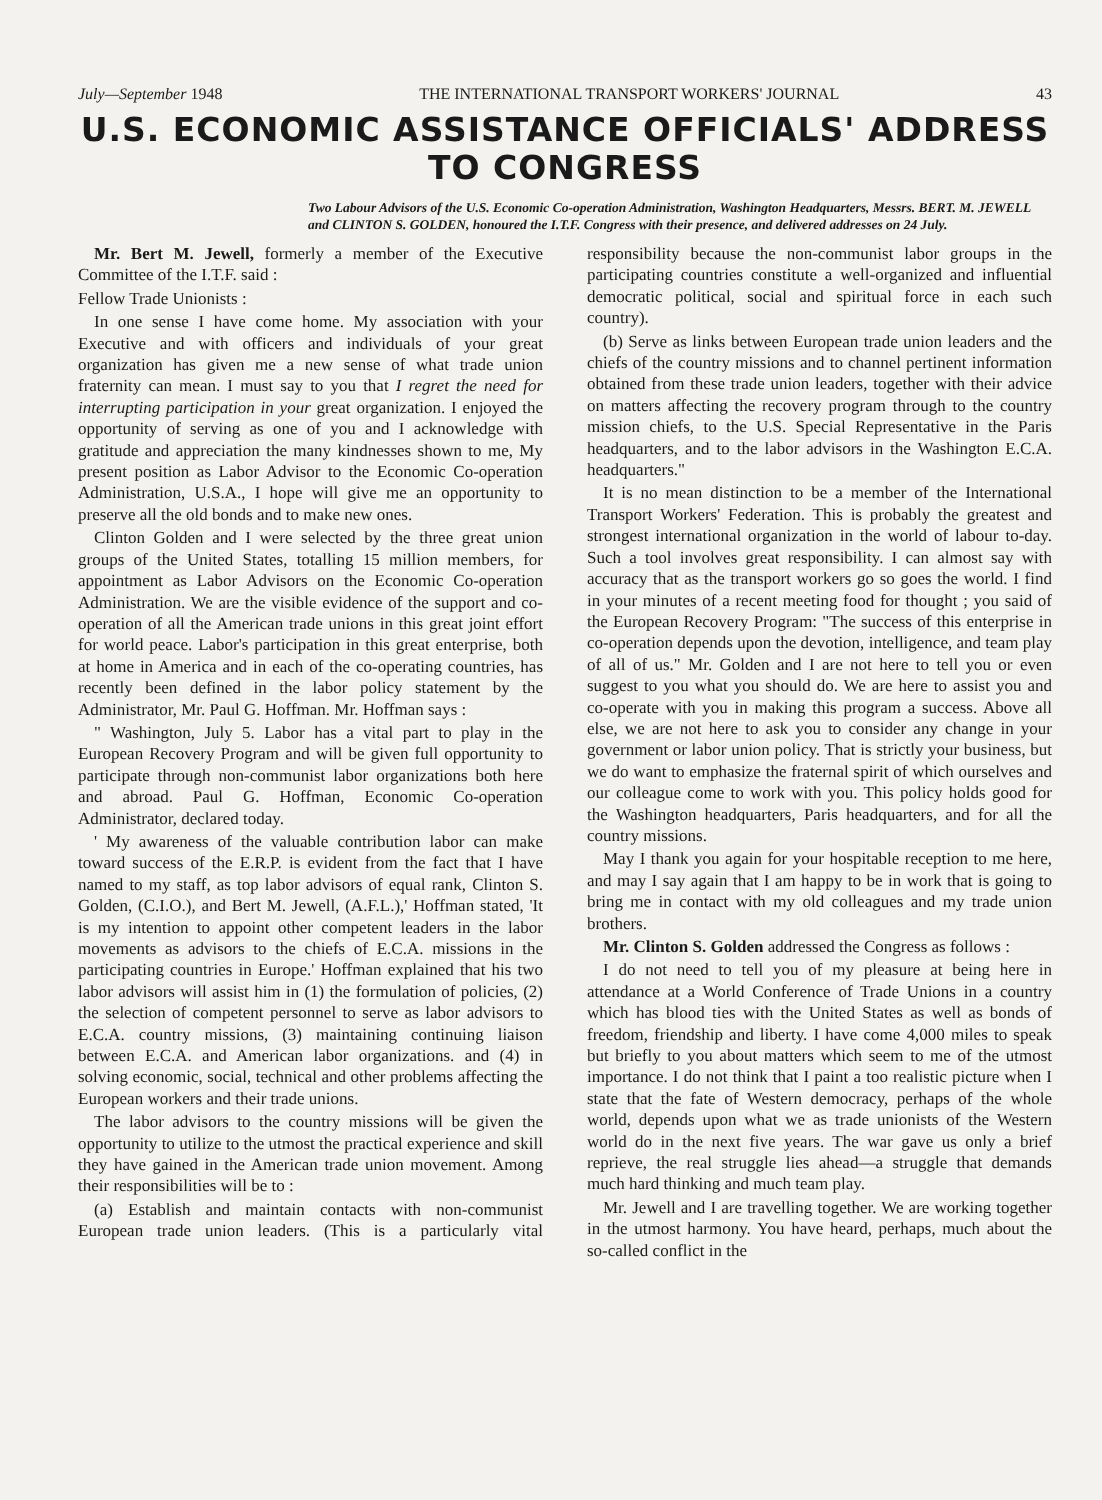July—September 1948 THE INTERNATIONAL TRANSPORT WORKERS' JOURNAL 43
U.S. ECONOMIC ASSISTANCE OFFICIALS' ADDRESS
TO CONGRESS
Two Labour Advisors of the U.S. Economic Co-operation Administration, Washington Headquarters, Messrs. BERT. M. JEWELL and CLINTON S. GOLDEN, honoured the I.T.F. Congress with their presence, and delivered addresses on 24 July.
Mr. Bert M. Jewell, formerly a member of the Executive Committee of the I.T.F. said :
Fellow Trade Unionists :
In one sense I have come home. My association with your Executive and with officers and individuals of your great organization has given me a new sense of what trade union fraternity can mean. I must say to you that I regret the need for interrupting participation in your great organization. I enjoyed the opportunity of serving as one of you and I acknowledge with gratitude and appreciation the many kindnesses shown to me, My present position as Labor Advisor to the Economic Co-operation Administration, U.S.A., I hope will give me an opportunity to preserve all the old bonds and to make new ones.
Clinton Golden and I were selected by the three great union groups of the United States, totalling 15 million members, for appointment as Labor Advisors on the Economic Co-operation Administration. We are the visible evidence of the support and co-operation of all the American trade unions in this great joint effort for world peace. Labor's participation in this great enterprise, both at home in America and in each of the co-operating countries, has recently been defined in the labor policy statement by the Administrator, Mr. Paul G. Hoffman. Mr. Hoffman says :
" Washington, July 5. Labor has a vital part to play in the European Recovery Program and will be given full opportunity to participate through non-communist labor organizations both here and abroad. Paul G. Hoffman, Economic Co-operation Administrator, declared today.
' My awareness of the valuable contribution labor can make toward success of the E.R.P. is evident from the fact that I have named to my staff, as top labor advisors of equal rank, Clinton S. Golden, (C.I.O.), and Bert M. Jewell, (A.F.L.),' Hoffman stated, 'It is my intention to appoint other competent leaders in the labor movements as advisors to the chiefs of E.C.A. missions in the participating countries in Europe.' Hoffman explained that his two labor advisors will assist him in (1) the formulation of policies, (2) the selection of competent personnel to serve as labor advisors to E.C.A. country missions, (3) maintaining continuing liaison between E.C.A. and American labor organizations. and (4) in solving economic, social, technical and other problems affecting the European workers and their trade unions.
The labor advisors to the country missions will be given the opportunity to utilize to the utmost the practical experience and skill they have gained in the American trade union movement. Among their responsibilities will be to :
(a) Establish and maintain contacts with non-communist European trade union leaders. (This is a particularly vital responsibility because the non-communist labor groups in the participating countries constitute a well-organized and influential democratic political, social and spiritual force in each such country).
(b) Serve as links between European trade union leaders and the chiefs of the country missions and to channel pertinent information obtained from these trade union leaders, together with their advice on matters affecting the recovery program through to the country mission chiefs, to the U.S. Special Representative in the Paris headquarters, and to the labor advisors in the Washington E.C.A. headquarters."
It is no mean distinction to be a member of the International Transport Workers' Federation. This is probably the greatest and strongest international organization in the world of labour to-day. Such a tool involves great responsibility. I can almost say with accuracy that as the transport workers go so goes the world. I find in your minutes of a recent meeting food for thought ; you said of the European Recovery Program: "The success of this enterprise in co-operation depends upon the devotion, intelligence, and team play of all of us." Mr. Golden and I are not here to tell you or even suggest to you what you should do. We are here to assist you and co-operate with you in making this program a success. Above all else, we are not here to ask you to consider any change in your government or labor union policy. That is strictly your business, but we do want to emphasize the fraternal spirit of which ourselves and our colleague come to work with you. This policy holds good for the Washington headquarters, Paris headquarters, and for all the country missions.
May I thank you again for your hospitable reception to me here, and may I say again that I am happy to be in work that is going to bring me in contact with my old colleagues and my trade union brothers.
Mr. Clinton S. Golden addressed the Congress as follows :
I do not need to tell you of my pleasure at being here in attendance at a World Conference of Trade Unions in a country which has blood ties with the United States as well as bonds of freedom, friendship and liberty. I have come 4,000 miles to speak but briefly to you about matters which seem to me of the utmost importance. I do not think that I paint a too realistic picture when I state that the fate of Western democracy, perhaps of the whole world, depends upon what we as trade unionists of the Western world do in the next five years. The war gave us only a brief reprieve, the real struggle lies ahead—a struggle that demands much hard thinking and much team play.
Mr. Jewell and I are travelling together. We are working together in the utmost harmony. You have heard, perhaps, much about the so-called conflict in the